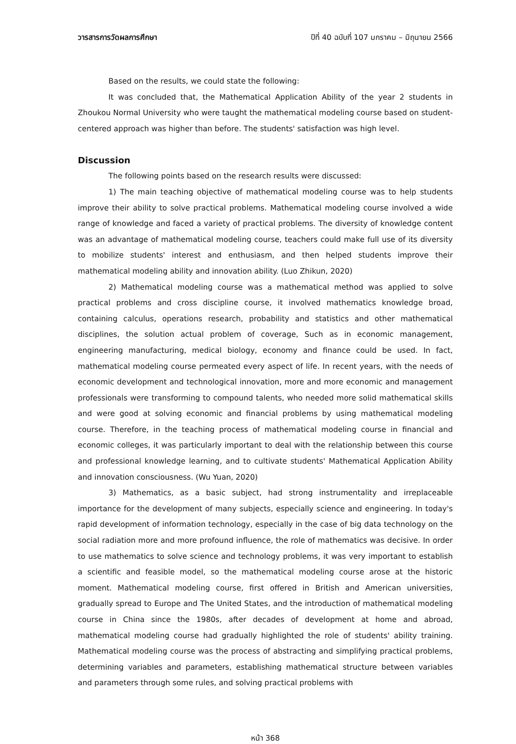วารสารการวัดผลการศึกษา ปีที่ 40 ฉบับที่ 107 มกราคม – มิถุนายน 2566
Based on the results, we could state the following:
It was concluded that, the Mathematical Application Ability of the year 2 students in Zhoukou Normal University who were taught the mathematical modeling course based on student-centered approach was higher than before. The students' satisfaction was high level.
Discussion
The following points based on the research results were discussed:
1) The main teaching objective of mathematical modeling course was to help students improve their ability to solve practical problems. Mathematical modeling course involved a wide range of knowledge and faced a variety of practical problems. The diversity of knowledge content was an advantage of mathematical modeling course, teachers could make full use of its diversity to mobilize students' interest and enthusiasm, and then helped students improve their mathematical modeling ability and innovation ability. (Luo Zhikun, 2020)
2) Mathematical modeling course was a mathematical method was applied to solve practical problems and cross discipline course, it involved mathematics knowledge broad, containing calculus, operations research, probability and statistics and other mathematical disciplines, the solution actual problem of coverage, Such as in economic management, engineering manufacturing, medical biology, economy and finance could be used. In fact, mathematical modeling course permeated every aspect of life. In recent years, with the needs of economic development and technological innovation, more and more economic and management professionals were transforming to compound talents, who needed more solid mathematical skills and were good at solving economic and financial problems by using mathematical modeling course. Therefore, in the teaching process of mathematical modeling course in financial and economic colleges, it was particularly important to deal with the relationship between this course and professional knowledge learning, and to cultivate students' Mathematical Application Ability and innovation consciousness. (Wu Yuan, 2020)
3) Mathematics, as a basic subject, had strong instrumentality and irreplaceable importance for the development of many subjects, especially science and engineering. In today's rapid development of information technology, especially in the case of big data technology on the social radiation more and more profound influence, the role of mathematics was decisive. In order to use mathematics to solve science and technology problems, it was very important to establish a scientific and feasible model, so the mathematical modeling course arose at the historic moment. Mathematical modeling course, first offered in British and American universities, gradually spread to Europe and The United States, and the introduction of mathematical modeling course in China since the 1980s, after decades of development at home and abroad, mathematical modeling course had gradually highlighted the role of students' ability training. Mathematical modeling course was the process of abstracting and simplifying practical problems, determining variables and parameters, establishing mathematical structure between variables and parameters through some rules, and solving practical problems with
หน้า 368